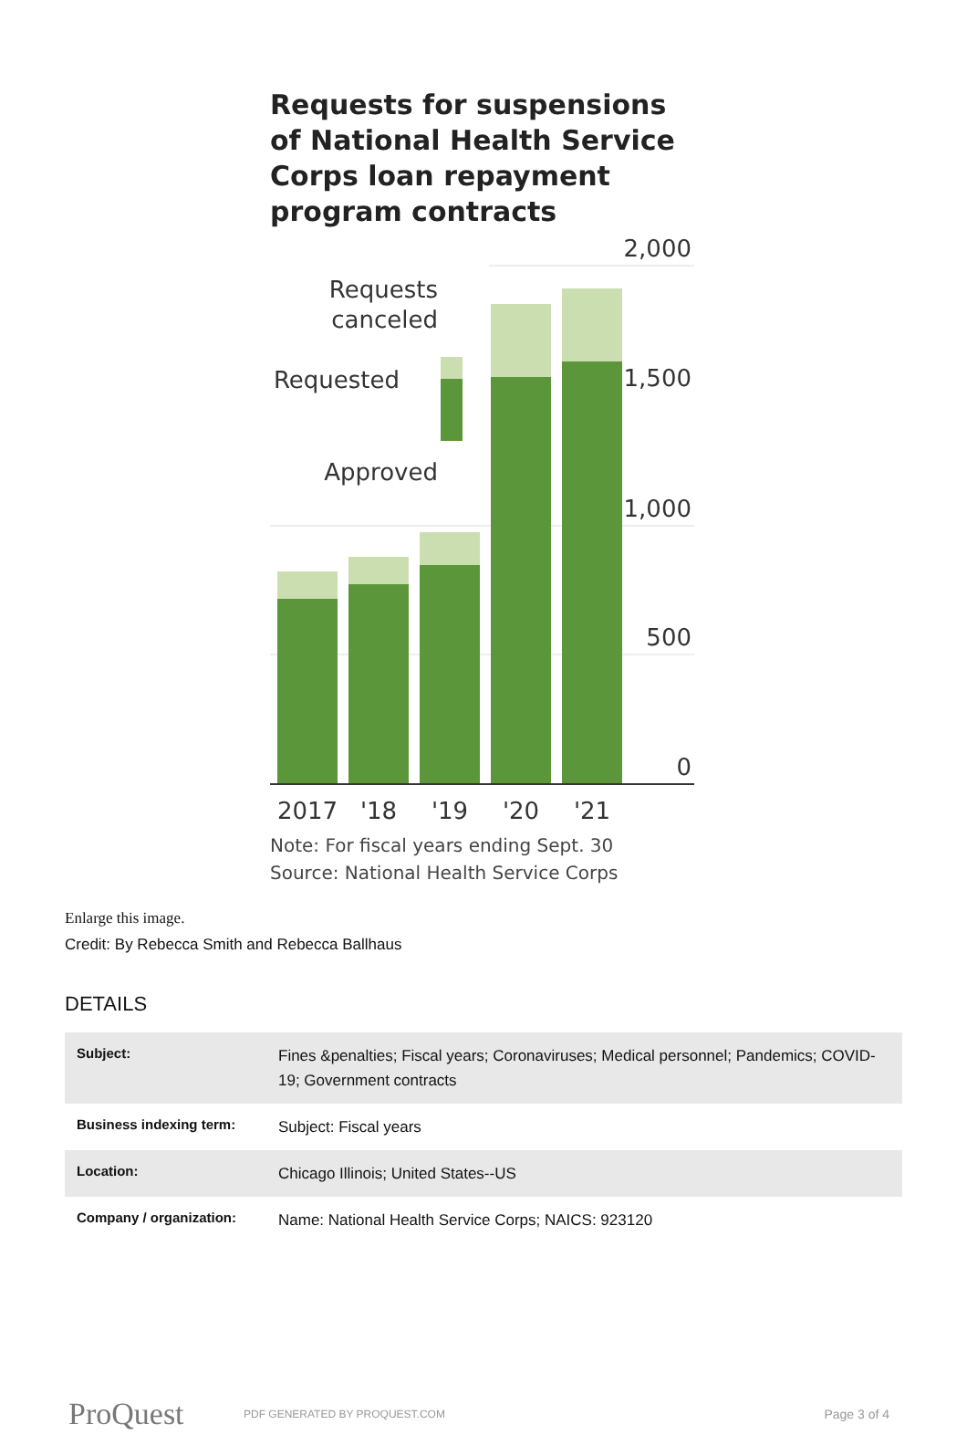Requests for suspensions of National Health Service Corps loan repayment program contracts
2,000
1,500
1,000
500
0
Requests
canceled
Requested
Approved
2017
'18
'19
'20
'21
Note: For fiscal years ending Sept. 30
Source: National Health Service Corps
Enlarge this image.
Credit: By Rebecca Smith and Rebecca Ballhaus
DETAILS
| Subject: | Fines &penalties; Fiscal years; Coronaviruses; Medical personnel; Pandemics; COVID-19; Government contracts |
| Business indexing term: | Subject: Fiscal years |
| Location: | Chicago Illinois; United States--US |
| Company / organization: | Name: National Health Service Corps; NAICS: 923120 |
ProQuest
PDF GENERATED BY PROQUEST.COM
Page 3 of 4